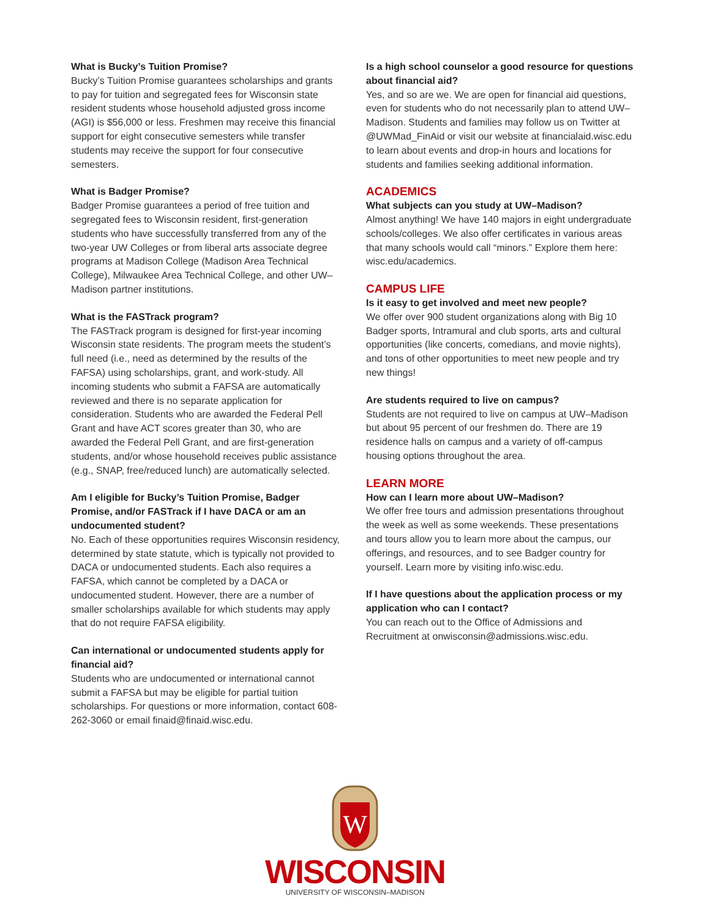What is Bucky’s Tuition Promise?
Bucky’s Tuition Promise guarantees scholarships and grants to pay for tuition and segregated fees for Wisconsin state resident students whose household adjusted gross income (AGI) is $56,000 or less. Freshmen may receive this financial support for eight consecutive semesters while transfer students may receive the support for four consecutive semesters.
What is Badger Promise?
Badger Promise guarantees a period of free tuition and segregated fees to Wisconsin resident, first-generation students who have successfully transferred from any of the two-year UW Colleges or from liberal arts associate degree programs at Madison College (Madison Area Technical College), Milwaukee Area Technical College, and other UW–Madison partner institutions.
What is the FASTrack program?
The FASTrack program is designed for first-year incoming Wisconsin state residents. The program meets the student’s full need (i.e., need as determined by the results of the FAFSA) using scholarships, grant, and work-study. All incoming students who submit a FAFSA are automatically reviewed and there is no separate application for consideration. Students who are awarded the Federal Pell Grant and have ACT scores greater than 30, who are awarded the Federal Pell Grant, and are first-generation students, and/or whose household receives public assistance (e.g., SNAP, free/reduced lunch) are automatically selected.
Am I eligible for Bucky’s Tuition Promise, Badger Promise, and/or FASTrack if I have DACA or am an undocumented student?
No. Each of these opportunities requires Wisconsin residency, determined by state statute, which is typically not provided to DACA or undocumented students. Each also requires a FAFSA, which cannot be completed by a DACA or undocumented student. However, there are a number of smaller scholarships available for which students may apply that do not require FAFSA eligibility.
Can international or undocumented students apply for financial aid?
Students who are undocumented or international cannot submit a FAFSA but may be eligible for partial tuition scholarships. For questions or more information, contact 608-262-3060 or email finaid@finaid.wisc.edu.
Is a high school counselor a good resource for questions about financial aid?
Yes, and so are we. We are open for financial aid questions, even for students who do not necessarily plan to attend UW–Madison. Students and families may follow us on Twitter at @UWMad_FinAid or visit our website at financialaid.wisc.edu to learn about events and drop-in hours and locations for students and families seeking additional information.
ACADEMICS
What subjects can you study at UW–Madison?
Almost anything! We have 140 majors in eight undergraduate schools/colleges. We also offer certificates in various areas that many schools would call “minors.” Explore them here: wisc.edu/academics.
CAMPUS LIFE
Is it easy to get involved and meet new people?
We offer over 900 student organizations along with Big 10 Badger sports, Intramural and club sports, arts and cultural opportunities (like concerts, comedians, and movie nights), and tons of other opportunities to meet new people and try new things!
Are students required to live on campus?
Students are not required to live on campus at UW–Madison but about 95 percent of our freshmen do. There are 19 residence halls on campus and a variety of off-campus housing options throughout the area.
LEARN MORE
How can I learn more about UW–Madison?
We offer free tours and admission presentations throughout the week as well as some weekends. These presentations and tours allow you to learn more about the campus, our offerings, and resources, and to see Badger country for yourself. Learn more by visiting info.wisc.edu.
If I have questions about the application process or my application who can I contact?
You can reach out to the Office of Admissions and Recruitment at onwisconsin@admissions.wisc.edu.
W
WISCONSIN
UNIVERSITY OF WISCONSIN–MADISON